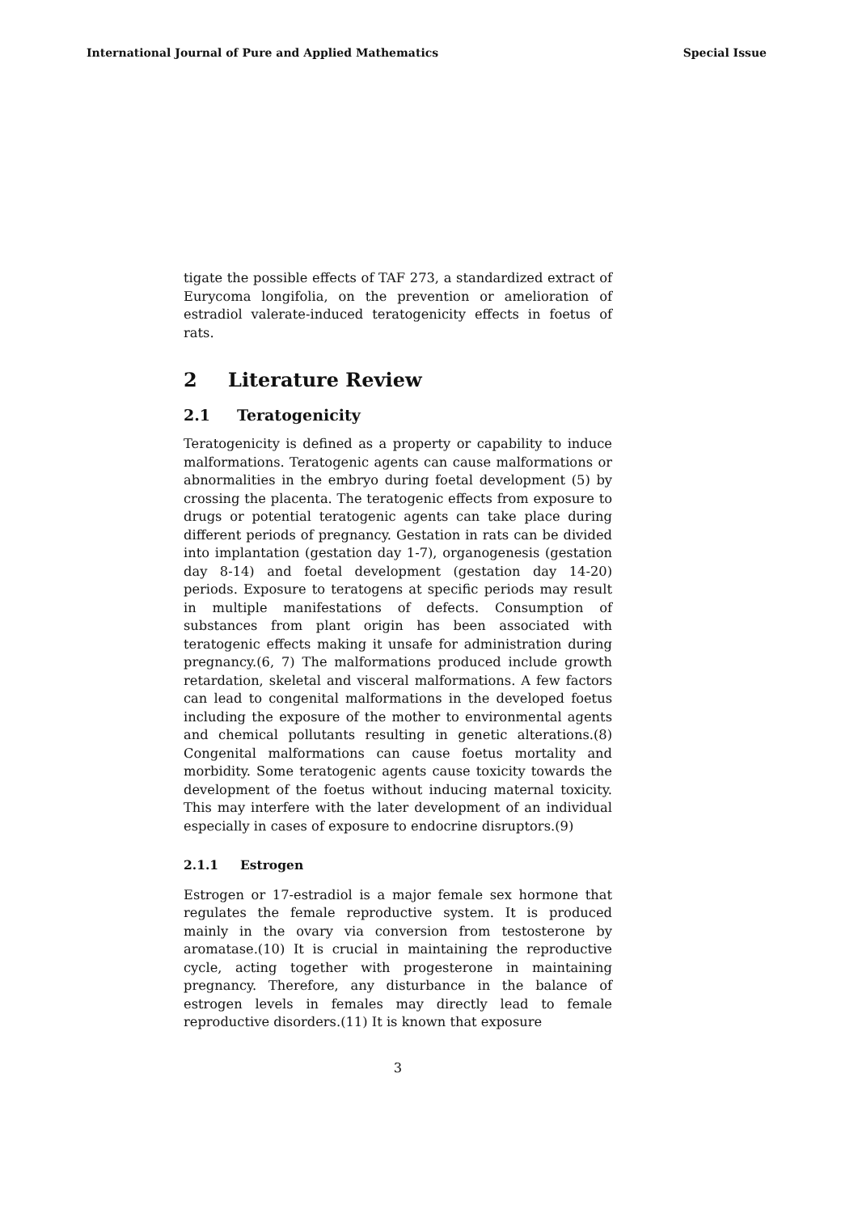International Journal of Pure and Applied Mathematics Special Issue
tigate the possible effects of TAF 273, a standardized extract of Eurycoma longifolia, on the prevention or amelioration of estradiol valerate-induced teratogenicity effects in foetus of rats.
2 Literature Review
2.1 Teratogenicity
Teratogenicity is defined as a property or capability to induce malformations. Teratogenic agents can cause malformations or abnormalities in the embryo during foetal development (5) by crossing the placenta. The teratogenic effects from exposure to drugs or potential teratogenic agents can take place during different periods of pregnancy. Gestation in rats can be divided into implantation (gestation day 1-7), organogenesis (gestation day 8-14) and foetal development (gestation day 14-20) periods. Exposure to teratogens at specific periods may result in multiple manifestations of defects. Consumption of substances from plant origin has been associated with teratogenic effects making it unsafe for administration during pregnancy.(6, 7) The malformations produced include growth retardation, skeletal and visceral malformations. A few factors can lead to congenital malformations in the developed foetus including the exposure of the mother to environmental agents and chemical pollutants resulting in genetic alterations.(8) Congenital malformations can cause foetus mortality and morbidity. Some teratogenic agents cause toxicity towards the development of the foetus without inducing maternal toxicity. This may interfere with the later development of an individual especially in cases of exposure to endocrine disruptors.(9)
2.1.1 Estrogen
Estrogen or 17-estradiol is a major female sex hormone that regulates the female reproductive system. It is produced mainly in the ovary via conversion from testosterone by aromatase.(10) It is crucial in maintaining the reproductive cycle, acting together with progesterone in maintaining pregnancy. Therefore, any disturbance in the balance of estrogen levels in females may directly lead to female reproductive disorders.(11) It is known that exposure
3